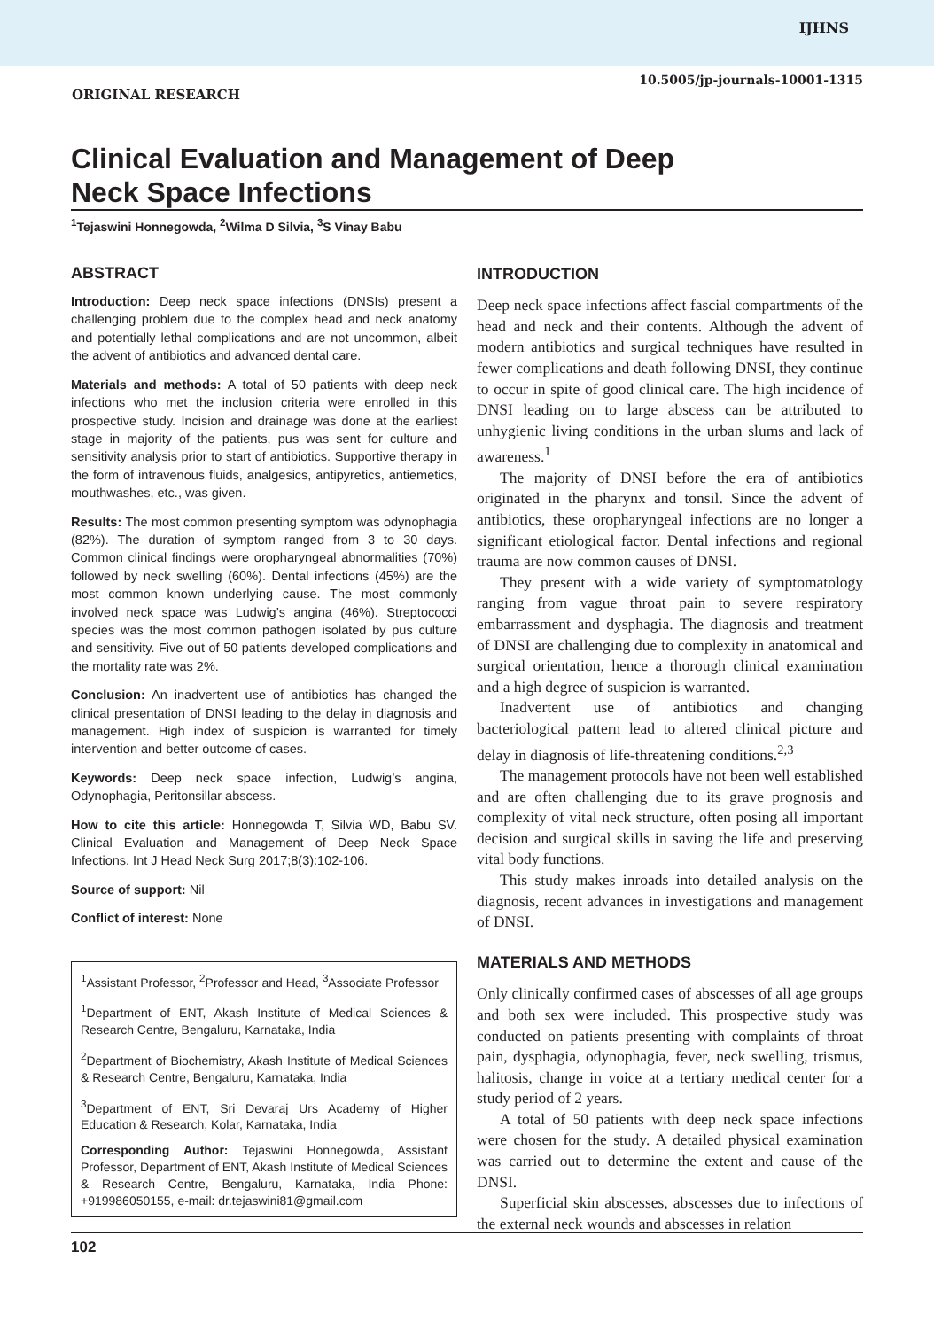IJHNS
10.5005/jp-journals-10001-1315
ORIGINAL RESEARCH
Clinical Evaluation and Management of Deep Neck Space Infections
<sup>1</sup> Tejaswini Honnegowda, <sup>2</sup>Wilma D Silvia, <sup>3</sup>S Vinay Babu
ABSTRACT
Introduction: Deep neck space infections (DNSIs) present a challenging problem due to the complex head and neck anatomy and potentially lethal complications and are not uncommon, albeit the advent of antibiotics and advanced dental care.
Materials and methods: A total of 50 patients with deep neck infections who met the inclusion criteria were enrolled in this prospective study. Incision and drainage was done at the earliest stage in majority of the patients, pus was sent for culture and sensitivity analysis prior to start of antibiotics. Supportive therapy in the form of intravenous fluids, analgesics, antipyretics, antiemetics, mouthwashes, etc., was given.
Results: The most common presenting symptom was odynophagia (82%). The duration of symptom ranged from 3 to 30 days. Common clinical findings were oropharyngeal abnormalities (70%) followed by neck swelling (60%). Dental infections (45%) are the most common known underlying cause. The most commonly involved neck space was Ludwig’s angina (46%). Streptococci species was the most common pathogen isolated by pus culture and sensitivity. Five out of 50 patients developed complications and the mortality rate was 2%.
Conclusion: An inadvertent use of antibiotics has changed the clinical presentation of DNSI leading to the delay in diagnosis and management. High index of suspicion is warranted for timely intervention and better outcome of cases.
Keywords: Deep neck space infection, Ludwig’s angina, Odynophagia, Peritonsillar abscess.
How to cite this article: Honnegowda T, Silvia WD, Babu SV. Clinical Evaluation and Management of Deep Neck Space Infections. Int J Head Neck Surg 2017;8(3):102-106.
Source of support: Nil
Conflict of interest: None
<sup>1</sup> Assistant Professor, <sup>2</sup>Professor and Head, <sup>3</sup>Associate Professor
<sup>1</sup> Department of ENT, Akash Institute of Medical Sciences & Research Centre, Bengaluru, Karnataka, India
<sup>2</sup> Department of Biochemistry, Akash Institute of Medical Sciences & Research Centre, Bengaluru, Karnataka, India
<sup>3</sup> Department of ENT, Sri Devaraj Urs Academy of Higher Education & Research, Kolar, Karnataka, India
Corresponding Author: Tejaswini Honnegowda, Assistant Professor, Department of ENT, Akash Institute of Medical Sciences & Research Centre, Bengaluru, Karnataka, India Phone: +919986050155, e-mail: dr.tejaswini81@gmail.com
INTRODUCTION
Deep neck space infections affect fascial compartments of the head and neck and their contents. Although the advent of modern antibiotics and surgical techniques have resulted in fewer complications and death following DNSI, they continue to occur in spite of good clinical care. The high incidence of DNSI leading on to large abscess can be attributed to unhygienic living conditions in the urban slums and lack of awareness.<sup>1</sup>
The majority of DNSI before the era of antibiotics originated in the pharynx and tonsil. Since the advent of antibiotics, these oropharyngeal infections are no longer a significant etiological factor. Dental infections and regional trauma are now common causes of DNSI.
They present with a wide variety of symptomatology ranging from vague throat pain to severe respiratory embarrassment and dysphagia. The diagnosis and treatment of DNSI are challenging due to complexity in anatomical and surgical orientation, hence a thorough clinical examination and a high degree of suspicion is warranted.
Inadvertent use of antibiotics and changing bacteriological pattern lead to altered clinical picture and delay in diagnosis of life-threatening conditions.<sup>2,3</sup>
The management protocols have not been well established and are often challenging due to its grave prognosis and complexity of vital neck structure, often posing all important decision and surgical skills in saving the life and preserving vital body functions.
This study makes inroads into detailed analysis on the diagnosis, recent advances in investigations and management of DNSI.
MATERIALS AND METHODS
Only clinically confirmed cases of abscesses of all age groups and both sex were included. This prospective study was conducted on patients presenting with complaints of throat pain, dysphagia, odynophagia, fever, neck swelling, trismus, halitosis, change in voice at a tertiary medical center for a study period of 2 years.
A total of 50 patients with deep neck space infections were chosen for the study. A detailed physical examination was carried out to determine the extent and cause of the DNSI.
Superficial skin abscesses, abscesses due to infections of the external neck wounds and abscesses in relation
102